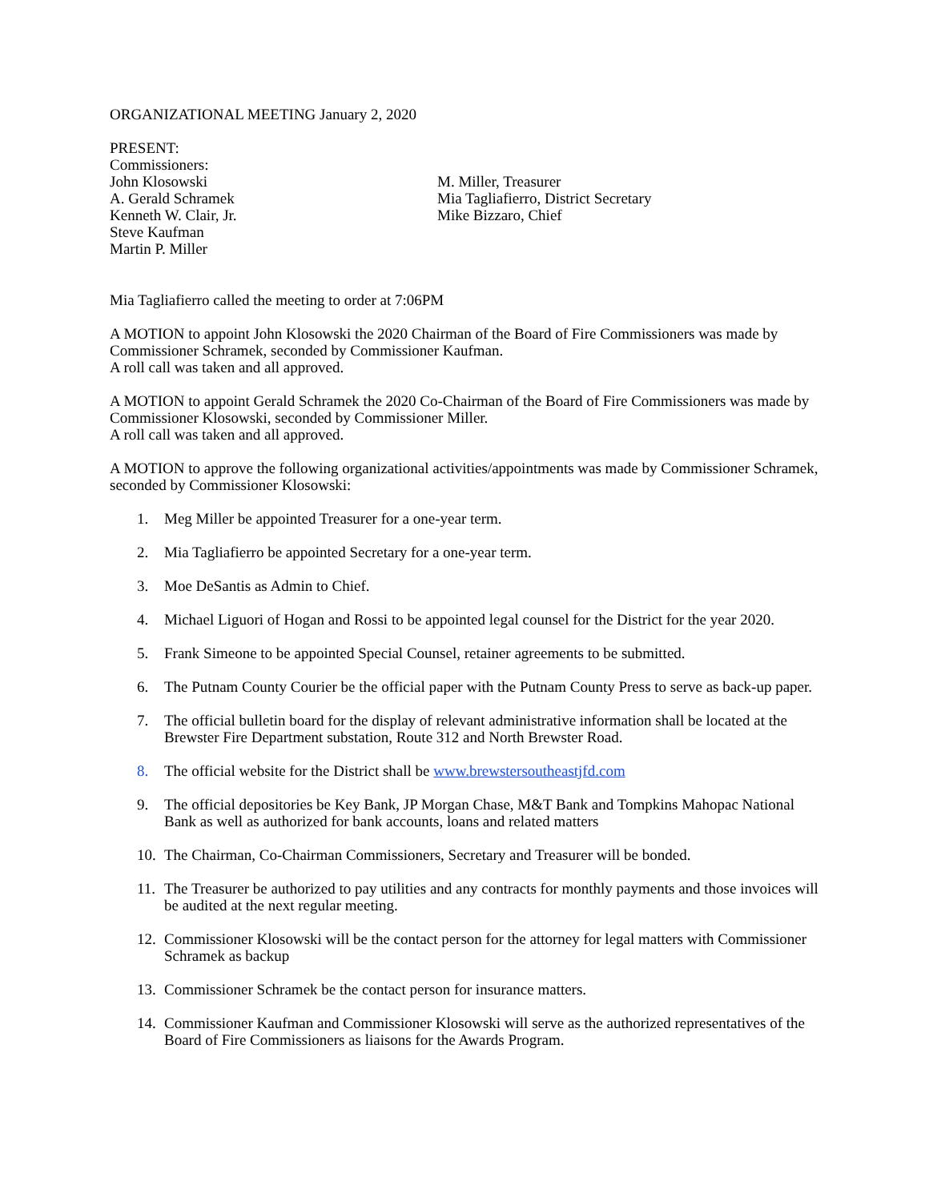ORGANIZATIONAL MEETING January 2, 2020
PRESENT:
Commissioners:
John Klosowski
A. Gerald Schramek
Kenneth W. Clair, Jr.
Steve Kaufman
Martin P. Miller
M. Miller, Treasurer
Mia Tagliafierro, District Secretary
Mike Bizzaro, Chief
Mia Tagliafierro called the meeting to order at 7:06PM
A MOTION to appoint John Klosowski the 2020 Chairman of the Board of Fire Commissioners was made by Commissioner Schramek, seconded by Commissioner Kaufman.
A roll call was taken and all approved.
A MOTION to appoint Gerald Schramek the 2020 Co-Chairman of the Board of Fire Commissioners was made by Commissioner Klosowski, seconded by Commissioner Miller.
A roll call was taken and all approved.
A MOTION to approve the following organizational activities/appointments was made by Commissioner Schramek, seconded by Commissioner Klosowski:
1. Meg Miller be appointed Treasurer for a one-year term.
2. Mia Tagliafierro be appointed Secretary for a one-year term.
3. Moe DeSantis as Admin to Chief.
4. Michael Liguori of Hogan and Rossi to be appointed legal counsel for the District for the year 2020.
5. Frank Simeone to be appointed Special Counsel, retainer agreements to be submitted.
6. The Putnam County Courier be the official paper with the Putnam County Press to serve as back-up paper.
7. The official bulletin board for the display of relevant administrative information shall be located at the Brewster Fire Department substation, Route 312 and North Brewster Road.
8. The official website for the District shall be www.brewstersoutheastjfd.com
9. The official depositories be Key Bank, JP Morgan Chase, M&T Bank and Tompkins Mahopac National Bank as well as authorized for bank accounts, loans and related matters
10. The Chairman, Co-Chairman Commissioners, Secretary and Treasurer will be bonded.
11. The Treasurer be authorized to pay utilities and any contracts for monthly payments and those invoices will be audited at the next regular meeting.
12. Commissioner Klosowski will be the contact person for the attorney for legal matters with Commissioner Schramek as backup
13. Commissioner Schramek be the contact person for insurance matters.
14. Commissioner Kaufman and Commissioner Klosowski will serve as the authorized representatives of the Board of Fire Commissioners as liaisons for the Awards Program.